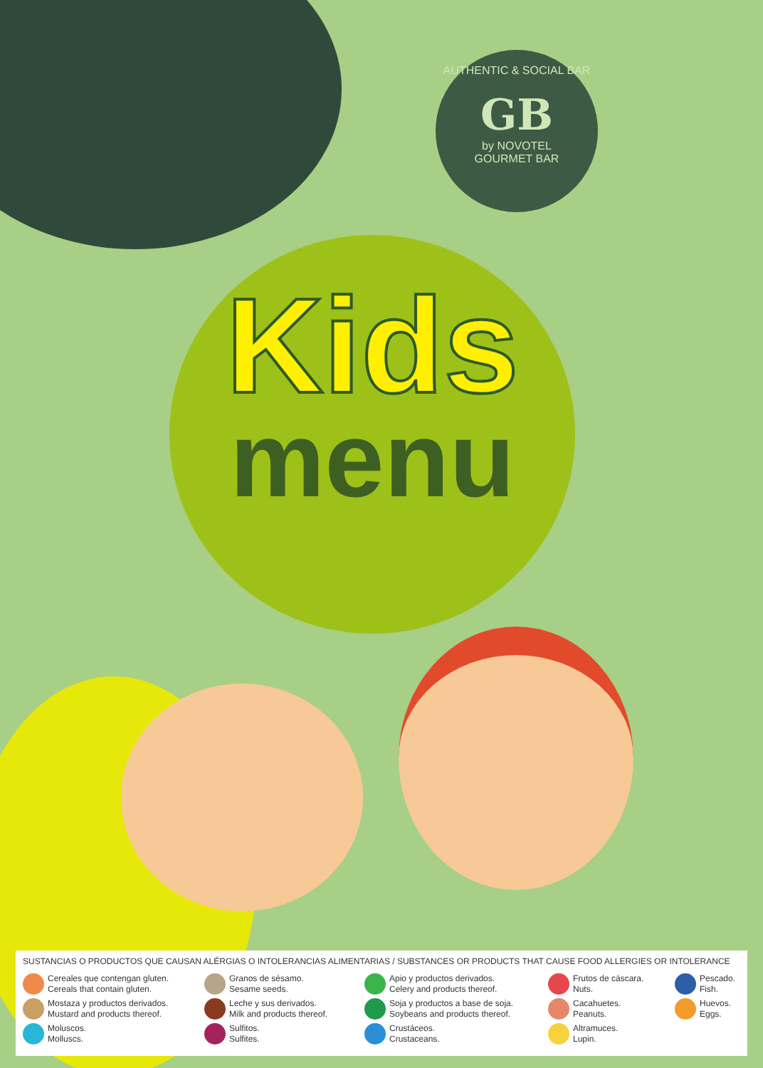AUTHENTIC & SOCIAL BAR
GB
by NOVOTEL
GOURMET BAR
Kids
menu
SUSTANCIAS O PRODUCTOS QUE CAUSAN ALÉRGIAS O INTOLERANCIAS ALIMENTARIAS / SUBSTANCES OR PRODUCTS THAT CAUSE FOOD ALLERGIES OR INTOLERANCE
Cereales que contengan gluten.
Cereals that contain gluten.
Granos de sésamo.
Sesame seeds.
Apio y productos derivados.
Celery and products thereof.
Frutos de cáscara.
Nuts.
Pescado.
Fish.
Mostaza y productos derivados.
Mustard and products thereof.
Leche y sus derivados.
Milk and products thereof.
Soja y productos a base de soja.
Soybeans and products thereof.
Cacahuetes.
Peanuts.
Huevos.
Eggs.
Moluscos.
Molluscs.
Sulfitos.
Sulfites.
Crustáceos.
Crustaceans.
Altramuces.
Lupin.